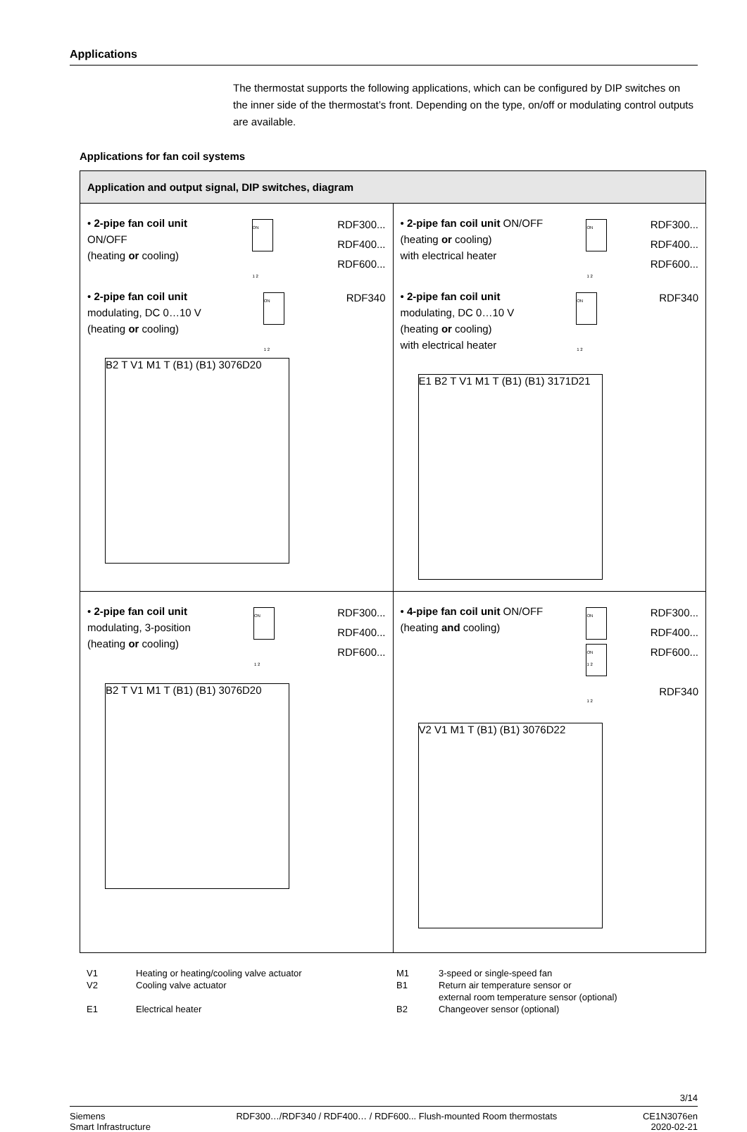Applications
The thermostat supports the following applications, which can be configured by DIP switches on the inner side of the thermostat’s front. Depending on the type, on/off or modulating control outputs are available.
Applications for fan coil systems
| Application and output signal, DIP switches, diagram | |
| --- | --- |
| • 2-pipe fan coil unit ON/OFF (heating or cooling) ON 1 2 RDF300... RDF400... RDF600... • 2-pipe fan coil unit modulating, DC 0…10 V (heating or cooling) ON 1 2 RDF340 B2 T V1 M1 T (B1) (B1) 3076D20 | • 2-pipe fan coil unit ON/OFF (heating or cooling) with electrical heater ON 1 2 RDF300... RDF400... RDF600... • 2-pipe fan coil unit modulating, DC 0…10 V (heating or cooling) with electrical heater ON 1 2 RDF340 E1 B2 T V1 M1 T (B1) (B1) 3171D21 |
| • 2-pipe fan coil unit modulating, 3-position (heating or cooling) ON 1 2 RDF300... RDF400... RDF600... B2 T V1 M1 T (B1) (B1) 3076D20 | • 4-pipe fan coil unit ON/OFF (heating and cooling) ON 1 2 ON 1 2 RDF300... RDF400... RDF600... RDF340 V2 V1 M1 T (B1) (B1) 3076D22 |
V1
Heating or heating/cooling valve actuator
M1
3-speed or single-speed fan
V2
Cooling valve actuator
B1
Return air temperature sensor or
external room temperature sensor (optional)
E1
Electrical heater
B2
Changeover sensor (optional)
3/14
Siemens
Smart Infrastructure
RDF300…/RDF340 / RDF400… / RDF600... Flush-mounted Room thermostats
CE1N3076en
2020-02-21